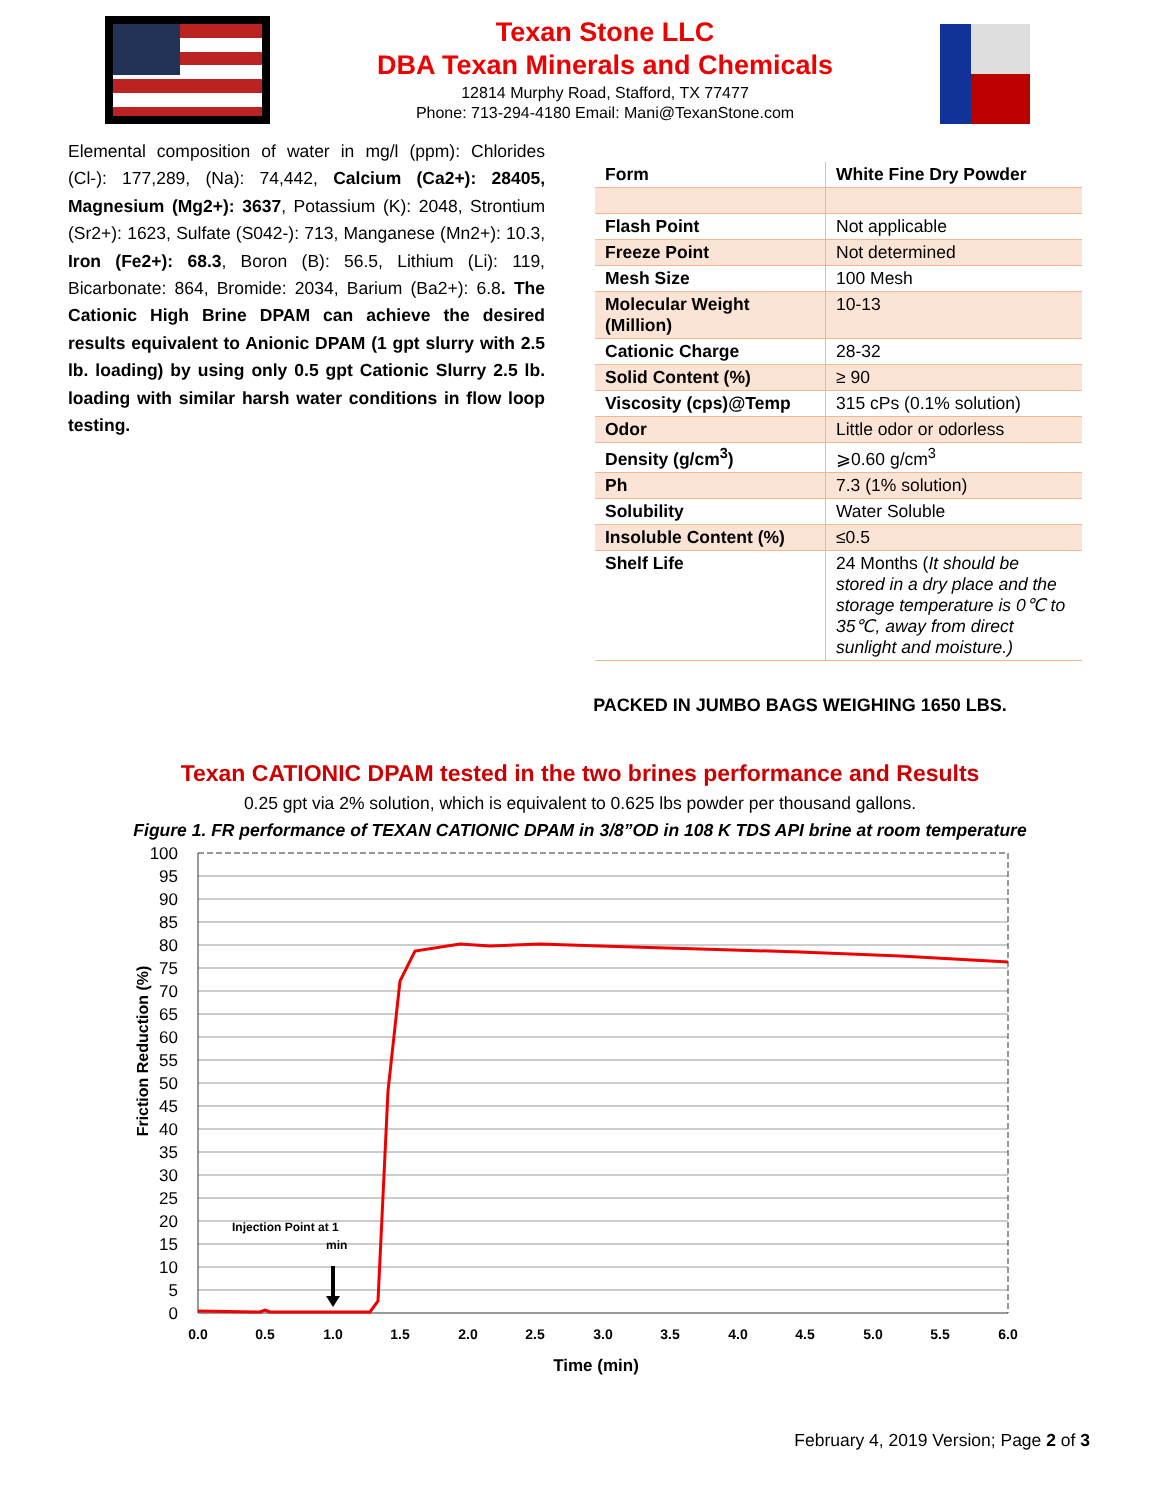Texan Stone LLC
DBA Texan Minerals and Chemicals
12814 Murphy Road, Stafford, TX 77477
Phone: 713-294-4180 Email: Mani@TexanStone.com
Elemental composition of water in mg/l (ppm): Chlorides (Cl-): 177,289, (Na): 74,442, Calcium (Ca2+): 28405, Magnesium (Mg2+): 3637, Potassium (K): 2048, Strontium (Sr2+): 1623, Sulfate (S042-): 713, Manganese (Mn2+): 10.3, Iron (Fe2+): 68.3, Boron (B): 56.5, Lithium (Li): 119, Bicarbonate: 864, Bromide: 2034, Barium (Ba2+): 6.8. The Cationic High Brine DPAM can achieve the desired results equivalent to Anionic DPAM (1 gpt slurry with 2.5 lb. loading) by using only 0.5 gpt Cationic Slurry 2.5 lb. loading with similar harsh water conditions in flow loop testing.
| Form | White Fine Dry Powder |
| Flash Point | Not applicable |
| Freeze Point | Not determined |
| Mesh Size | 100 Mesh |
| Molecular Weight (Million) | 10-13 |
| Cationic Charge | 28-32 |
| Solid Content (%) | ≥ 90 |
| Viscosity (cps)@Temp | 315 cPs (0.1% solution) |
| Odor | Little odor or odorless |
| Density (g/cm<sup>3</sup>) | ⩾0.60 g/cm<sup>3</sup> |
| Ph | 7.3 (1% solution) |
| Solubility | Water Soluble |
| Insoluble Content (%) | ≤0.5 |
| Shelf Life | 24 Months ( It should be stored in a dry place and the storage temperature is 0℃ to 35℃, away from direct sunlight and moisture.) |
PACKED IN JUMBO BAGS WEIGHING 1650 LBS.
Texan CATIONIC DPAM tested in the two brines performance and Results
0.25 gpt via 2% solution, which is equivalent to 0.625 lbs powder per thousand gallons.
Figure 1. FR performance of TEXAN CATIONIC DPAM in 3/8”OD in 108 K TDS API brine at room temperature
100
95
90
85
80
75
70
65
60
55
50
45
40
35
30
25
20
15
10
5
0
0.0
0.5
1.0
1.5
2.0
2.5
3.0
3.5
4.0
4.5
5.0
5.5
6.0
Time (min)
Friction Reduction (%)
Injection Point at 1
min
February 4, 2019 Version; Page 2 of 3